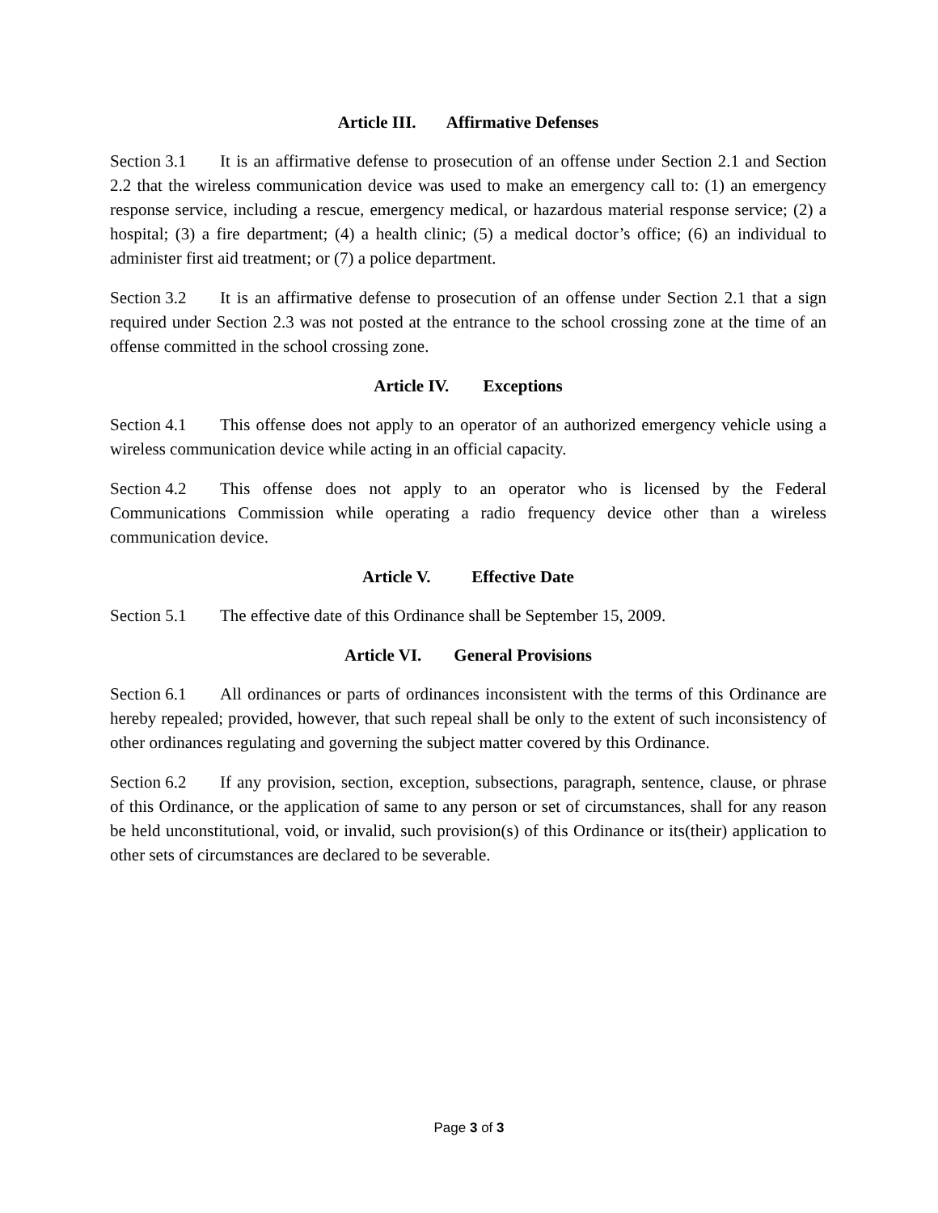Article III. Affirmative Defenses
Section 3.1 It is an affirmative defense to prosecution of an offense under Section 2.1 and Section 2.2 that the wireless communication device was used to make an emergency call to: (1) an emergency response service, including a rescue, emergency medical, or hazardous material response service; (2) a hospital; (3) a fire department; (4) a health clinic; (5) a medical doctor’s office; (6) an individual to administer first aid treatment; or (7) a police department.
Section 3.2 It is an affirmative defense to prosecution of an offense under Section 2.1 that a sign required under Section 2.3 was not posted at the entrance to the school crossing zone at the time of an offense committed in the school crossing zone.
Article IV. Exceptions
Section 4.1 This offense does not apply to an operator of an authorized emergency vehicle using a wireless communication device while acting in an official capacity.
Section 4.2 This offense does not apply to an operator who is licensed by the Federal Communications Commission while operating a radio frequency device other than a wireless communication device.
Article V. Effective Date
Section 5.1 The effective date of this Ordinance shall be September 15, 2009.
Article VI. General Provisions
Section 6.1 All ordinances or parts of ordinances inconsistent with the terms of this Ordinance are hereby repealed; provided, however, that such repeal shall be only to the extent of such inconsistency of other ordinances regulating and governing the subject matter covered by this Ordinance.
Section 6.2 If any provision, section, exception, subsections, paragraph, sentence, clause, or phrase of this Ordinance, or the application of same to any person or set of circumstances, shall for any reason be held unconstitutional, void, or invalid, such provision(s) of this Ordinance or its(their) application to other sets of circumstances are declared to be severable.
Page 3 of 3